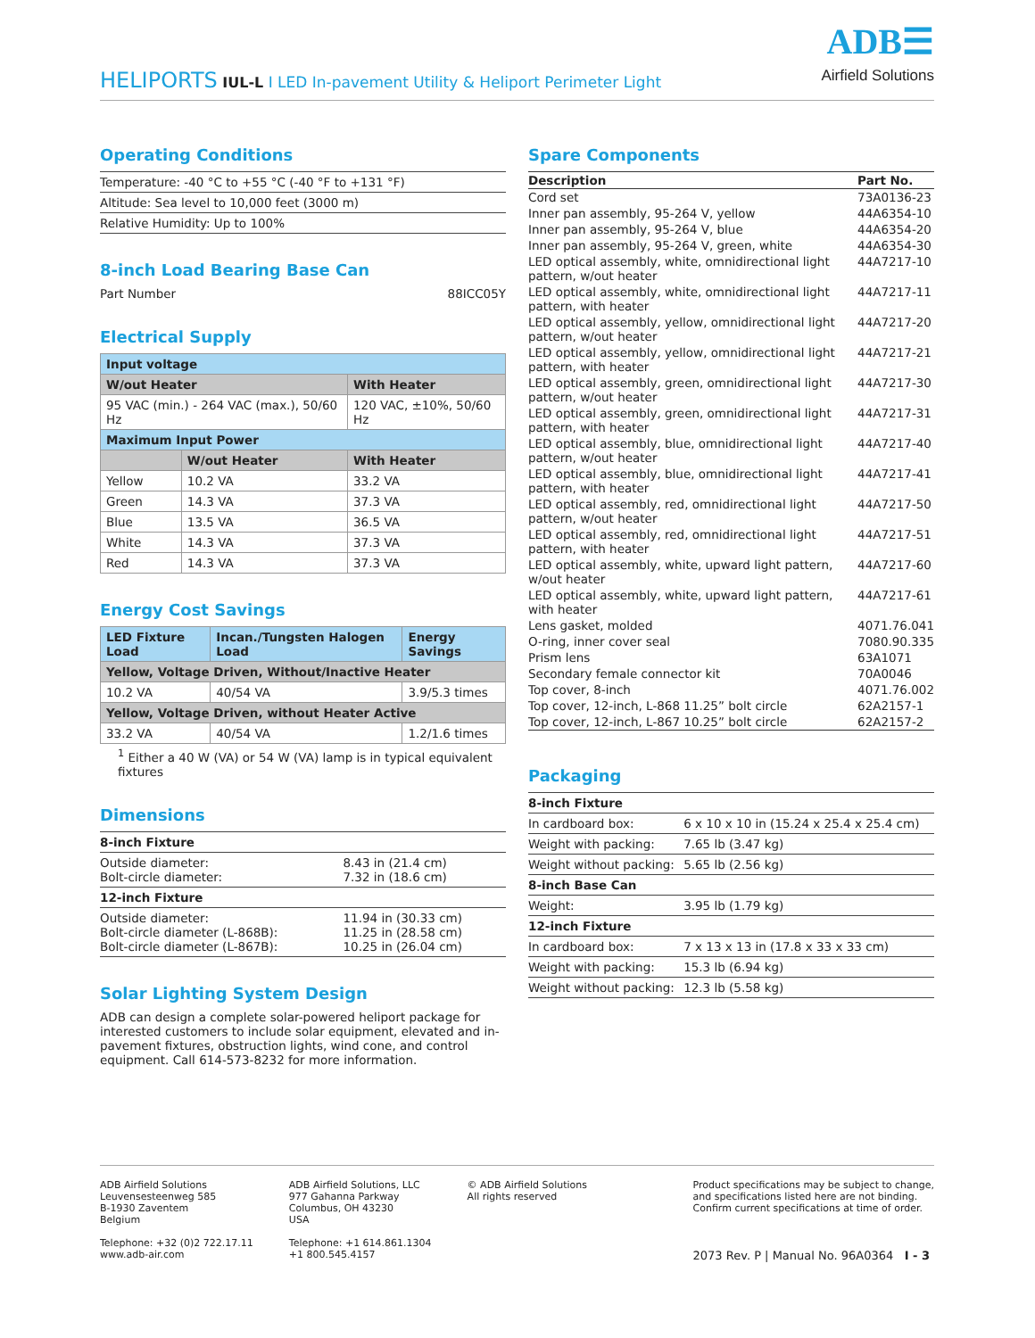HELIPORTS IUL-L I LED In-pavement Utility & Heliport Perimeter Light
ADB☰
Airfield Solutions
Operating Conditions
| Temperature: -40 °C to +55 °C (-40 °F to +131 °F) |
| Altitude: Sea level to 10,000 feet (3000 m) |
| Relative Humidity: Up to 100% |
8-inch Load Bearing Base Can
| Part Number | 88ICC05Y |
Electrical Supply
| Input voltage | | |
| W/out Heater | | With Heater |
| 95 VAC (min.) - 264 VAC (max.), 50/60 Hz | | 120 VAC, ±10%, 50/60 Hz |
| Maximum Input Power | | |
| | W/out Heater | With Heater |
| Yellow | 10.2 VA | 33.2 VA |
| Green | 14.3 VA | 37.3 VA |
| Blue | 13.5 VA | 36.5 VA |
| White | 14.3 VA | 37.3 VA |
| Red | 14.3 VA | 37.3 VA |
Energy Cost Savings
| LED Fixture Load | Incan./Tungsten Halogen Load | Energy Savings |
| --- | --- | --- |
| Yellow, Voltage Driven, Without/Inactive Heater | | |
| 10.2 VA | 40/54 VA | 3.9/5.3 times |
| Yellow, Voltage Driven, without Heater Active | | |
| 33.2 VA | 40/54 VA | 1.2/1.6 times |
<sup>1</sup> Either a 40 W (VA) or 54 W (VA) lamp is in typical equivalent fixtures
Dimensions
| 8-inch Fixture | |
| Outside diameter: Bolt-circle diameter: | 8.43 in (21.4 cm) 7.32 in (18.6 cm) |
| 12-inch Fixture | |
| Outside diameter: Bolt-circle diameter (L-868B): Bolt-circle diameter (L-867B): | 11.94 in (30.33 cm) 11.25 in (28.58 cm) 10.25 in (26.04 cm) |
Solar Lighting System Design
ADB can design a complete solar-powered heliport package for interested customers to include solar equipment, elevated and in-pavement fixtures, obstruction lights, wind cone, and control equipment. Call 614-573-8232 for more information.
Spare Components
| Description | Part No. |
| --- | --- |
| Cord set | 73A0136-23 |
| Inner pan assembly, 95-264 V, yellow | 44A6354-10 |
| Inner pan assembly, 95-264 V, blue | 44A6354-20 |
| Inner pan assembly, 95-264 V, green, white | 44A6354-30 |
| LED optical assembly, white, omnidirectional light pattern, w/out heater | 44A7217-10 |
| LED optical assembly, white, omnidirectional light pattern, with heater | 44A7217-11 |
| LED optical assembly, yellow, omnidirectional light pattern, w/out heater | 44A7217-20 |
| LED optical assembly, yellow, omnidirectional light pattern, with heater | 44A7217-21 |
| LED optical assembly, green, omnidirectional light pattern, w/out heater | 44A7217-30 |
| LED optical assembly, green, omnidirectional light pattern, with heater | 44A7217-31 |
| LED optical assembly, blue, omnidirectional light pattern, w/out heater | 44A7217-40 |
| LED optical assembly, blue, omnidirectional light pattern, with heater | 44A7217-41 |
| LED optical assembly, red, omnidirectional light pattern, w/out heater | 44A7217-50 |
| LED optical assembly, red, omnidirectional light pattern, with heater | 44A7217-51 |
| LED optical assembly, white, upward light pattern, w/out heater | 44A7217-60 |
| LED optical assembly, white, upward light pattern, with heater | 44A7217-61 |
| Lens gasket, molded | 4071.76.041 |
| O-ring, inner cover seal | 7080.90.335 |
| Prism lens | 63A1071 |
| Secondary female connector kit | 70A0046 |
| Top cover, 8-inch | 4071.76.002 |
| Top cover, 12-inch, L-868 11.25” bolt circle | 62A2157-1 |
| Top cover, 12-inch, L-867 10.25” bolt circle | 62A2157-2 |
Packaging
| 8-inch Fixture | |
| In cardboard box: | 6 x 10 x 10 in (15.24 x 25.4 x 25.4 cm) |
| Weight with packing: | 7.65 lb (3.47 kg) |
| Weight without packing: | 5.65 lb (2.56 kg) |
| 8-inch Base Can | |
| Weight: | 3.95 lb (1.79 kg) |
| 12-inch Fixture | |
| In cardboard box: | 7 x 13 x 13 in (17.8 x 33 x 33 cm) |
| Weight with packing: | 15.3 lb (6.94 kg) |
| Weight without packing: | 12.3 lb (5.58 kg) |
ADB Airfield Solutions
Leuvensesteenweg 585
B-1930 Zaventem
Belgium
Telephone: +32 (0)2 722.17.11
www.adb-air.com
ADB Airfield Solutions, LLC
977 Gahanna Parkway
Columbus, OH 43230
USA
Telephone: +1 614.861.1304
+1 800.545.4157
© ADB Airfield Solutions
All rights reserved
Product specifications may be subject to change,
and specifications listed here are not binding.
Confirm current specifications at time of order.
2073 Rev. P | Manual No. 96A0364 I - 3